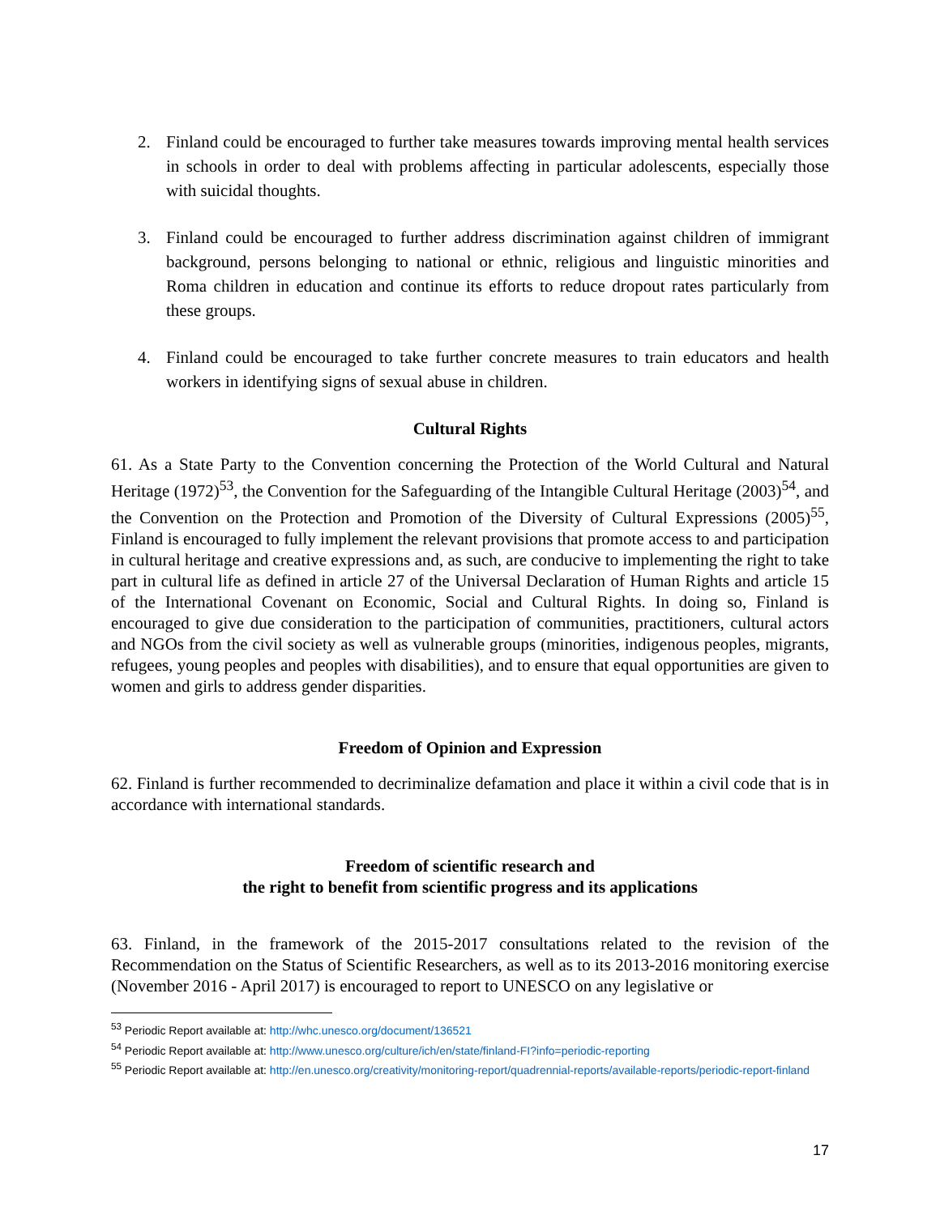2. Finland could be encouraged to further take measures towards improving mental health services in schools in order to deal with problems affecting in particular adolescents, especially those with suicidal thoughts.
3. Finland could be encouraged to further address discrimination against children of immigrant background, persons belonging to national or ethnic, religious and linguistic minorities and Roma children in education and continue its efforts to reduce dropout rates particularly from these groups.
4. Finland could be encouraged to take further concrete measures to train educators and health workers in identifying signs of sexual abuse in children.
Cultural Rights
61. As a State Party to the Convention concerning the Protection of the World Cultural and Natural Heritage (1972)<sup>53</sup>, the Convention for the Safeguarding of the Intangible Cultural Heritage (2003)<sup>54</sup>, and the Convention on the Protection and Promotion of the Diversity of Cultural Expressions (2005)<sup>55</sup>, Finland is encouraged to fully implement the relevant provisions that promote access to and participation in cultural heritage and creative expressions and, as such, are conducive to implementing the right to take part in cultural life as defined in article 27 of the Universal Declaration of Human Rights and article 15 of the International Covenant on Economic, Social and Cultural Rights. In doing so, Finland is encouraged to give due consideration to the participation of communities, practitioners, cultural actors and NGOs from the civil society as well as vulnerable groups (minorities, indigenous peoples, migrants, refugees, young peoples and peoples with disabilities), and to ensure that equal opportunities are given to women and girls to address gender disparities.
Freedom of Opinion and Expression
62. Finland is further recommended to decriminalize defamation and place it within a civil code that is in accordance with international standards.
Freedom of scientific research and
the right to benefit from scientific progress and its applications
63. Finland, in the framework of the 2015-2017 consultations related to the revision of the Recommendation on the Status of Scientific Researchers, as well as to its 2013-2016 monitoring exercise (November 2016 - April 2017) is encouraged to report to UNESCO on any legislative or
<sup>53</sup> Periodic Report available at: http://whc.unesco.org/document/136521
<sup>54</sup> Periodic Report available at: http://www.unesco.org/culture/ich/en/state/finland-FI?info=periodic-reporting
<sup>55</sup> Periodic Report available at: http://en.unesco.org/creativity/monitoring-report/quadrennial-reports/available-reports/periodic-report-finland
17